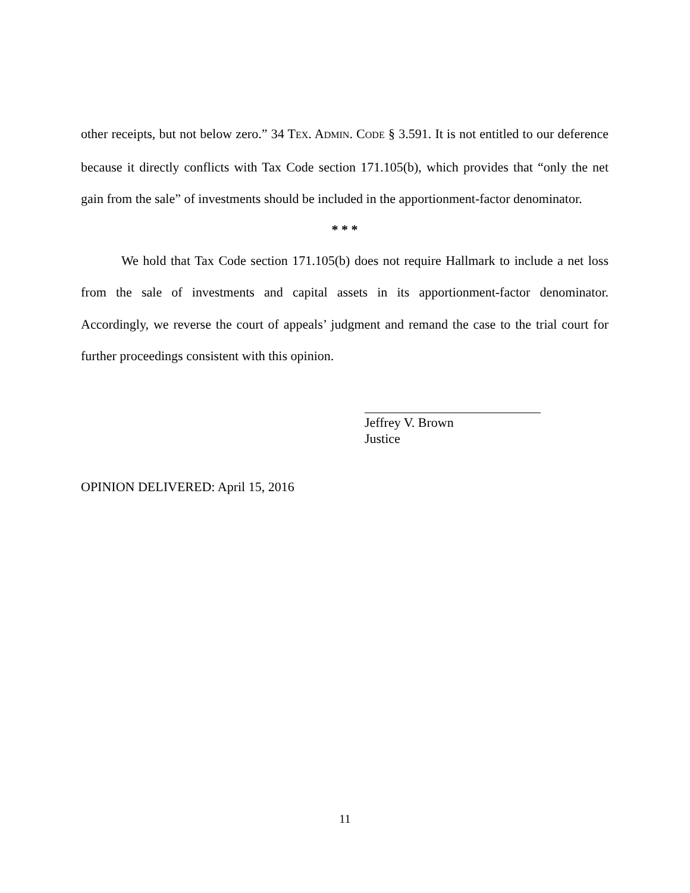other receipts, but not below zero.” 34 TEX. ADMIN. CODE § 3.591. It is not entitled to our deference because it directly conflicts with Tax Code section 171.105(b), which provides that “only the net gain from the sale” of investments should be included in the apportionment-factor denominator.
* * *
We hold that Tax Code section 171.105(b) does not require Hallmark to include a net loss from the sale of investments and capital assets in its apportionment-factor denominator. Accordingly, we reverse the court of appeals’ judgment and remand the case to the trial court for further proceedings consistent with this opinion.
Jeffrey V. Brown
Justice
OPINION DELIVERED: April 15, 2016
11